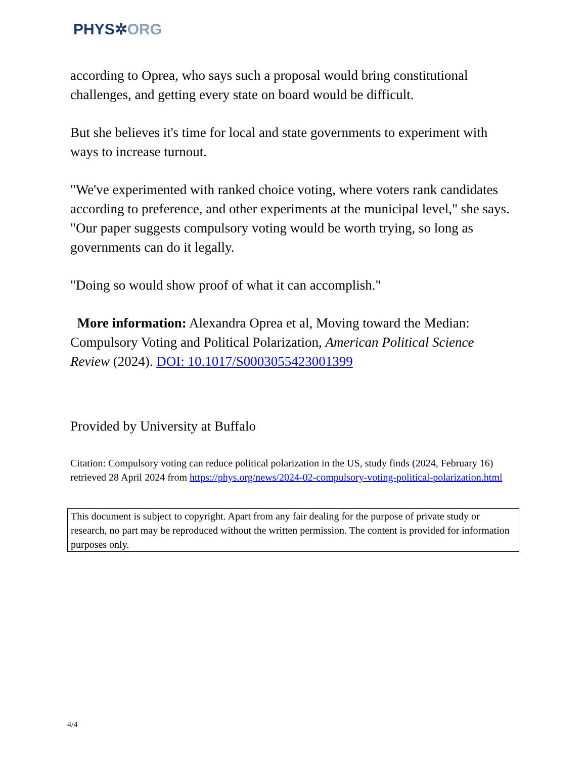PHYS✲ORG
according to Oprea, who says such a proposal would bring constitutional challenges, and getting every state on board would be difficult.
But she believes it's time for local and state governments to experiment with ways to increase turnout.
"We've experimented with ranked choice voting, where voters rank candidates according to preference, and other experiments at the municipal level," she says. "Our paper suggests compulsory voting would be worth trying, so long as governments can do it legally.
"Doing so would show proof of what it can accomplish."
More information: Alexandra Oprea et al, Moving toward the Median: Compulsory Voting and Political Polarization, American Political Science Review (2024). DOI: 10.1017/S0003055423001399
Provided by University at Buffalo
Citation: Compulsory voting can reduce political polarization in the US, study finds (2024, February 16) retrieved 28 April 2024 from https://phys.org/news/2024-02-compulsory-voting-political-polarization.html
This document is subject to copyright. Apart from any fair dealing for the purpose of private study or research, no part may be reproduced without the written permission. The content is provided for information purposes only.
4/4